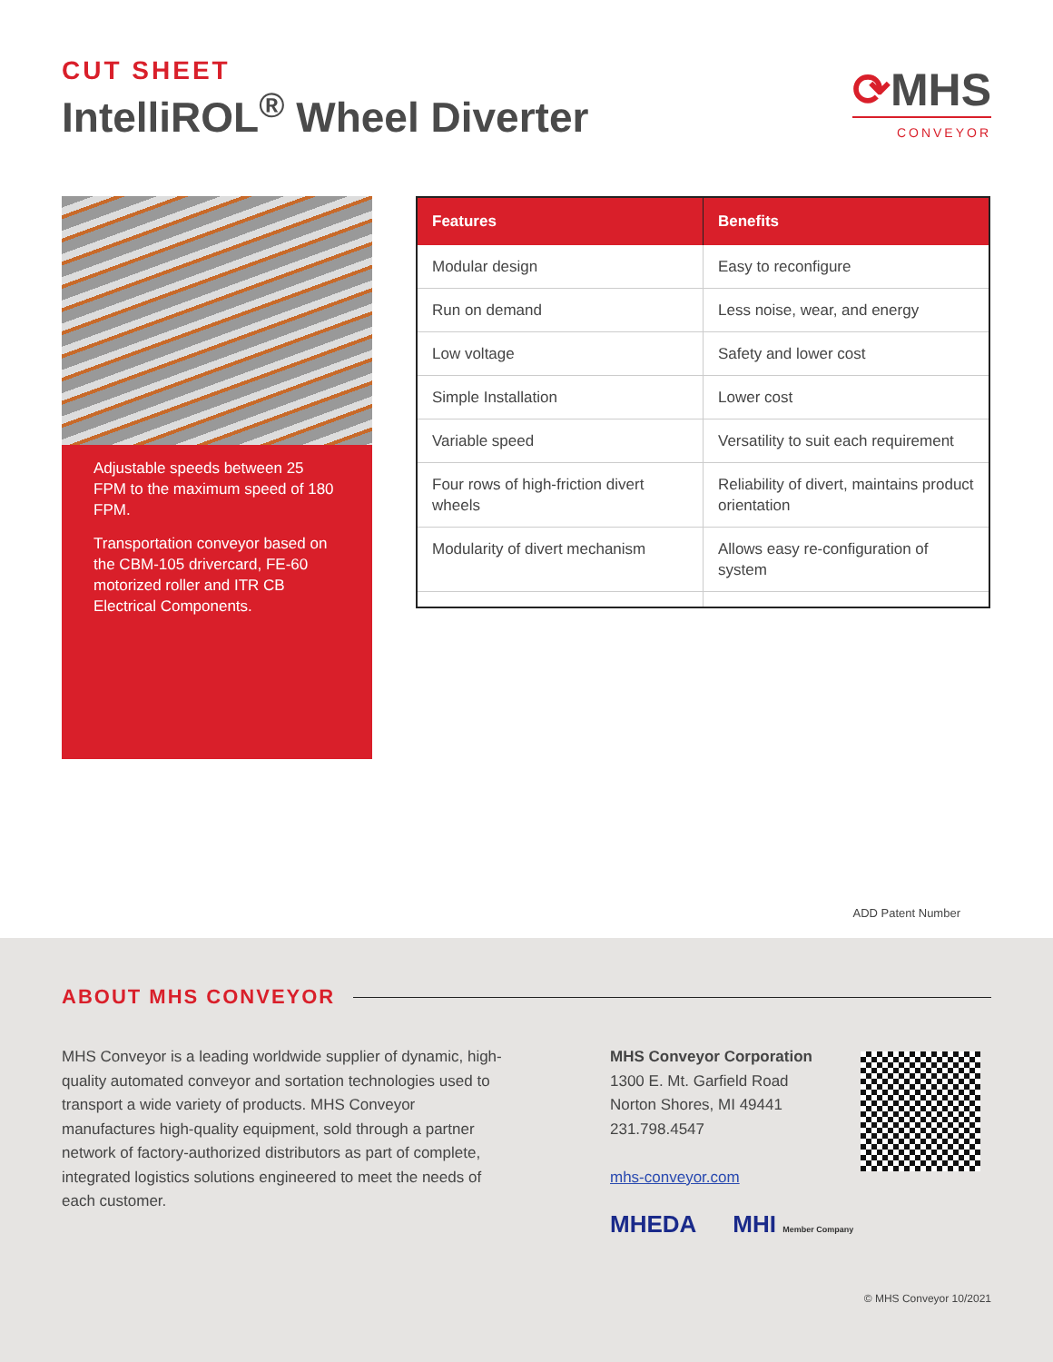CUT SHEET
IntelliROL<sup>®</sup> Wheel Diverter
⟳MHS
CONVEYOR
Adjustable speeds between 25 FPM to the maximum speed of 180 FPM.
Transportation conveyor based on the CBM-105 drivercard, FE-60 motorized roller and ITR CB Electrical Components.
| Features | Benefits |
| --- | --- |
| Modular design | Easy to reconfigure |
| Run on demand | Less noise, wear, and energy |
| Low voltage | Safety and lower cost |
| Simple Installation | Lower cost |
| Variable speed | Versatility to suit each requirement |
| Four rows of high-friction divert wheels | Reliability of divert, maintains product orientation |
| Modularity of divert mechanism | Allows easy re-configuration of system |
ADD Patent Number
ABOUT MHS CONVEYOR
MHS Conveyor is a leading worldwide supplier of dynamic, high-quality automated conveyor and sortation technologies used to transport a wide variety of products. MHS Conveyor manufactures high-quality equipment, sold through a partner network of factory-authorized distributors as part of complete, integrated logistics solutions engineered to meet the needs of each customer.
MHS Conveyor Corporation
1300 E. Mt. Garfield Road
Norton Shores, MI 49441
231.798.4547
mhs-conveyor.com
MHEDA MHI Member Company
© MHS Conveyor 10/2021